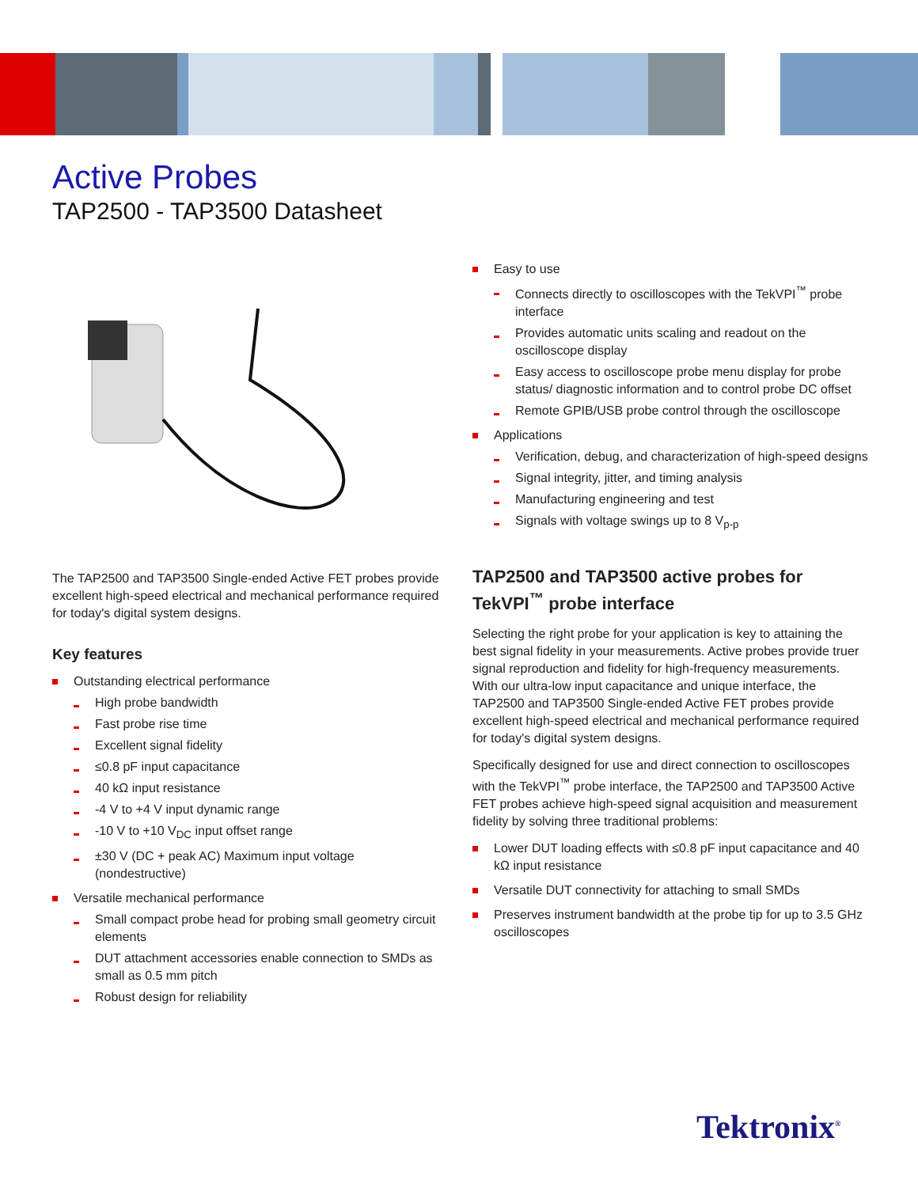Active Probes
TAP2500 - TAP3500 Datasheet
The TAP2500 and TAP3500 Single-ended Active FET probes provide excellent high-speed electrical and mechanical performance required for today's digital system designs.
Key features
Outstanding electrical performance
High probe bandwidth
Fast probe rise time
Excellent signal fidelity
≤0.8 pF input capacitance
40 kΩ input resistance
-4 V to +4 V input dynamic range
-10 V to +10 V<sub>DC</sub> input offset range
±30 V (DC + peak AC) Maximum input voltage (nondestructive)
Versatile mechanical performance
Small compact probe head for probing small geometry circuit elements
DUT attachment accessories enable connection to SMDs as small as 0.5 mm pitch
Robust design for reliability
Easy to use
Connects directly to oscilloscopes with the TekVPI<sup>™</sup> probe interface
Provides automatic units scaling and readout on the oscilloscope display
Easy access to oscilloscope probe menu display for probe status/ diagnostic information and to control probe DC offset
Remote GPIB/USB probe control through the oscilloscope
Applications
Verification, debug, and characterization of high-speed designs
Signal integrity, jitter, and timing analysis
Manufacturing engineering and test
Signals with voltage swings up to 8 V<sub>p-p</sub>
TAP2500 and TAP3500 active probes for TekVPI<sup>™</sup> probe interface
Selecting the right probe for your application is key to attaining the best signal fidelity in your measurements. Active probes provide truer signal reproduction and fidelity for high-frequency measurements. With our ultra-low input capacitance and unique interface, the TAP2500 and TAP3500 Single-ended Active FET probes provide excellent high-speed electrical and mechanical performance required for today's digital system designs.
Specifically designed for use and direct connection to oscilloscopes with the TekVPI<sup>™</sup> probe interface, the TAP2500 and TAP3500 Active FET probes achieve high-speed signal acquisition and measurement fidelity by solving three traditional problems:
Lower DUT loading effects with ≤0.8 pF input capacitance and 40 kΩ input resistance
Versatile DUT connectivity for attaching to small SMDs
Preserves instrument bandwidth at the probe tip for up to 3.5 GHz oscilloscopes
Tektronix<sup>®</sup>